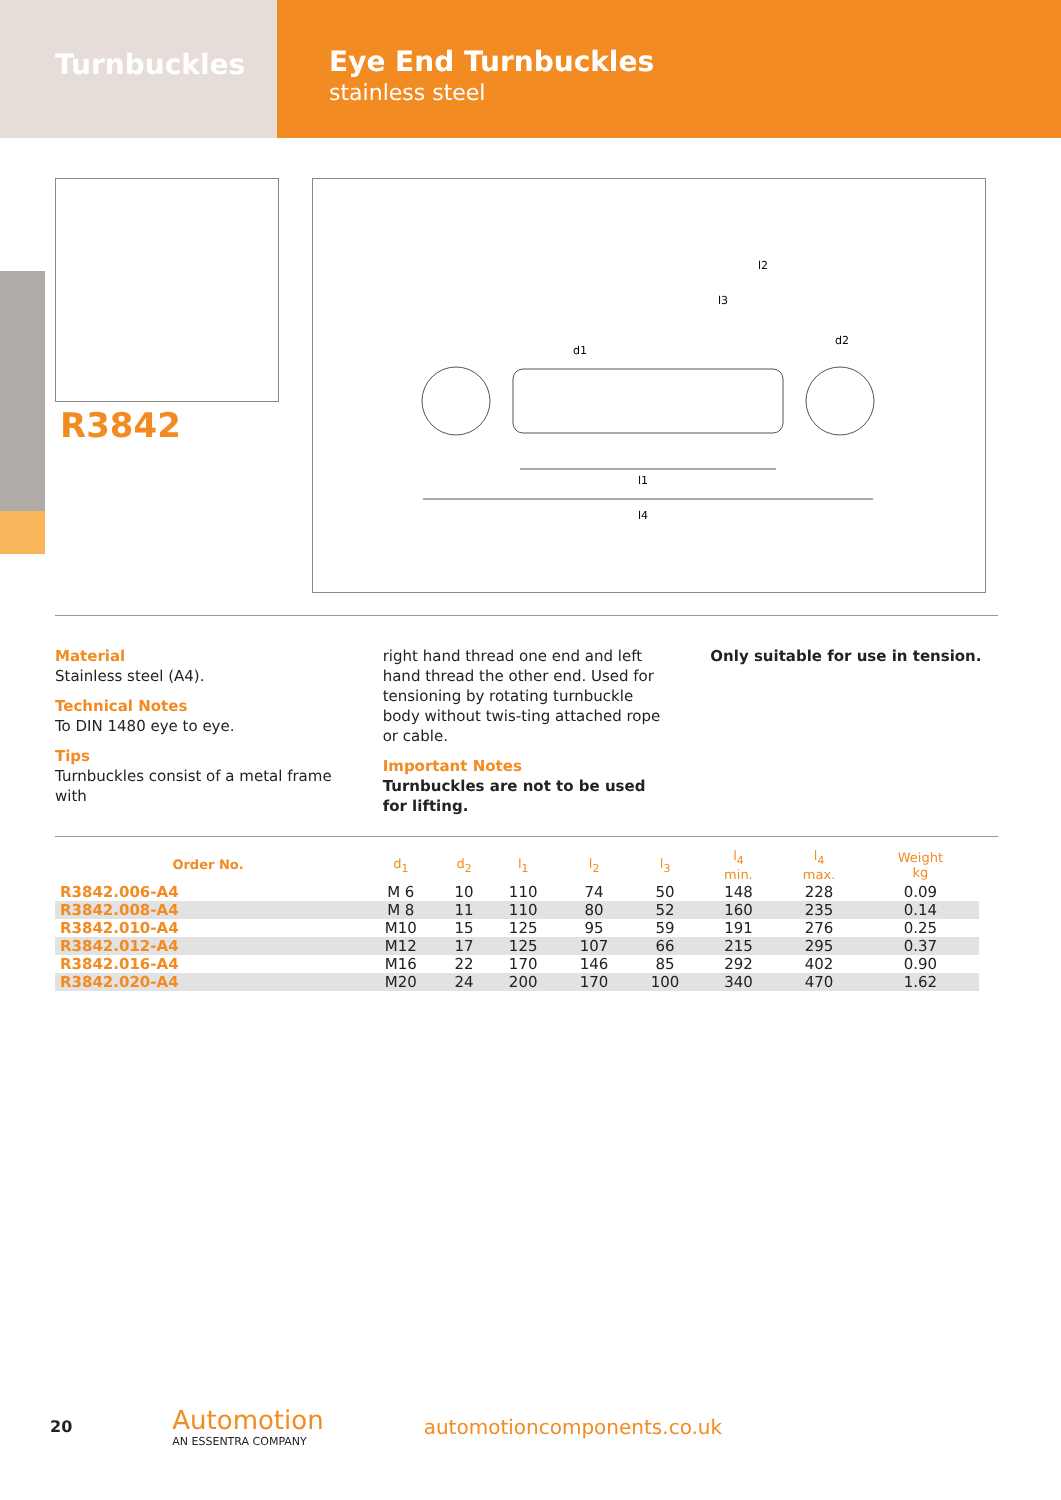Turnbuckles
Eye End Turnbuckles
stainless steel
l1
l4
l2
l3
d1
d2
R3842
Material
Stainless steel (A4).
Technical Notes
To DIN 1480 eye to eye.
Tips
Turnbuckles consist of a metal frame with
right hand thread one end and left hand thread the other end. Used for tensioning by rotating turnbuckle body without twis-ting attached rope or cable.
Important Notes
Turnbuckles are not to be used for lifting.
Only suitable for use in tension.
| Order No. | d<sub>1</sub> | d<sub>2</sub> | l<sub>1</sub> | l<sub>2</sub> | l<sub>3</sub> | l<sub>4</sub> min. | l<sub>4</sub> max. | Weight kg |
| --- | --- | --- | --- | --- | --- | --- | --- | --- |
| R3842.006-A4 | M 6 | 10 | 110 | 74 | 50 | 148 | 228 | 0.09 |
| R3842.008-A4 | M 8 | 11 | 110 | 80 | 52 | 160 | 235 | 0.14 |
| R3842.010-A4 | M10 | 15 | 125 | 95 | 59 | 191 | 276 | 0.25 |
| R3842.012-A4 | M12 | 17 | 125 | 107 | 66 | 215 | 295 | 0.37 |
| R3842.016-A4 | M16 | 22 | 170 | 146 | 85 | 292 | 402 | 0.90 |
| R3842.020-A4 | M20 | 24 | 200 | 170 | 100 | 340 | 470 | 1.62 |
20
Automotion
AN ESSENTRA COMPANY
automotioncomponents.co.uk